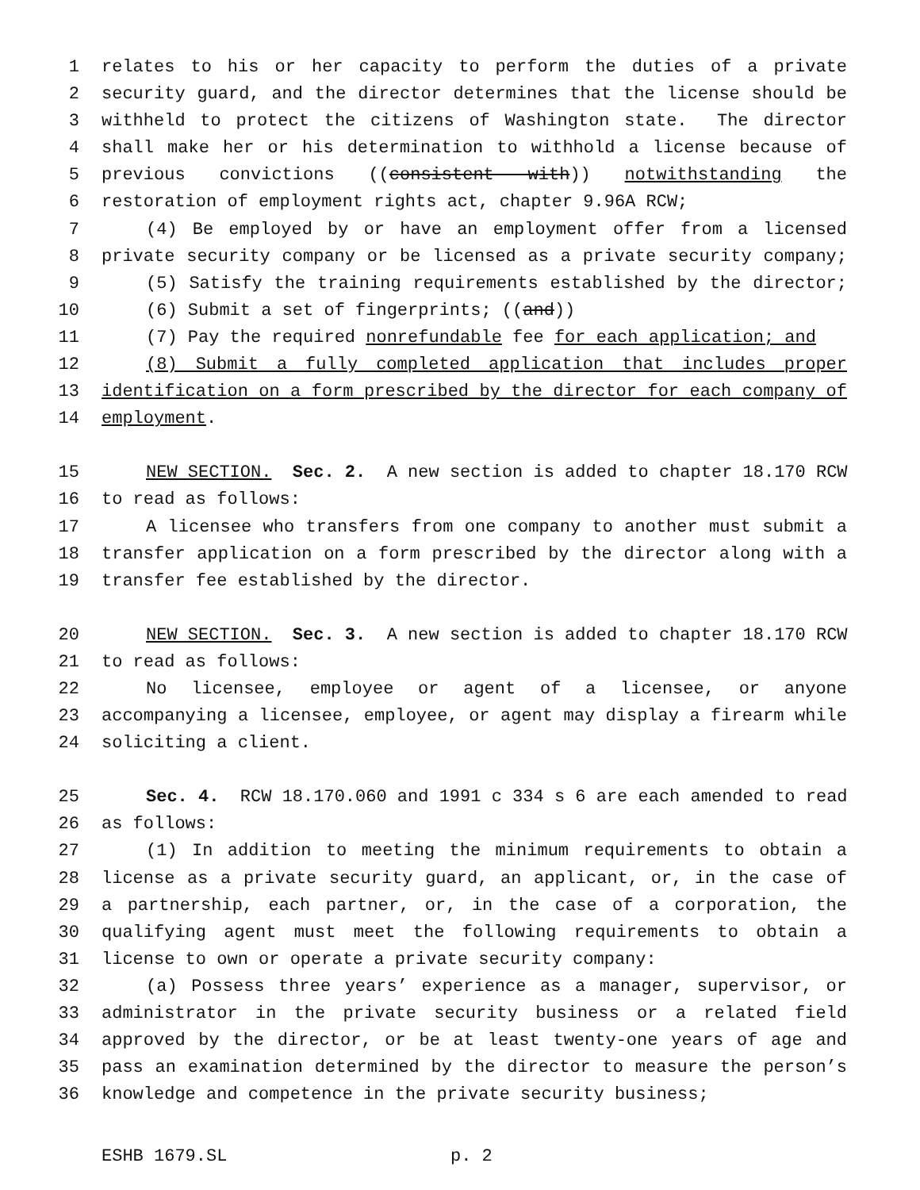1 relates to his or her capacity to perform the duties of a private
2 security guard, and the director determines that the license should be
3 withheld to protect the citizens of Washington state. The director
4 shall make her or his determination to withhold a license because of
5 previous convictions ((consistent with)) notwithstanding the
6 restoration of employment rights act, chapter 9.96A RCW;
7 (4) Be employed by or have an employment offer from a licensed
8 private security company or be licensed as a private security company;
9 (5) Satisfy the training requirements established by the director;
10 (6) Submit a set of fingerprints; ((and))
11 (7) Pay the required nonrefundable fee for each application; and
12 (8) Submit a fully completed application that includes proper
13 identification on a form prescribed by the director for each company of
14 employment.
15 NEW SECTION. Sec. 2. A new section is added to chapter 18.170 RCW
16 to read as follows:
17 A licensee who transfers from one company to another must submit a
18 transfer application on a form prescribed by the director along with a
19 transfer fee established by the director.
20 NEW SECTION. Sec. 3. A new section is added to chapter 18.170 RCW
21 to read as follows:
22 No licensee, employee or agent of a licensee, or anyone
23 accompanying a licensee, employee, or agent may display a firearm while
24 soliciting a client.
25 Sec. 4. RCW 18.170.060 and 1991 c 334 s 6 are each amended to read
26 as follows:
27 (1) In addition to meeting the minimum requirements to obtain a
28 license as a private security guard, an applicant, or, in the case of
29 a partnership, each partner, or, in the case of a corporation, the
30 qualifying agent must meet the following requirements to obtain a
31 license to own or operate a private security company:
32 (a) Possess three years’ experience as a manager, supervisor, or
33 administrator in the private security business or a related field
34 approved by the director, or be at least twenty-one years of age and
35 pass an examination determined by the director to measure the person’s
36 knowledge and competence in the private security business;
ESHB 1679.SL p. 2